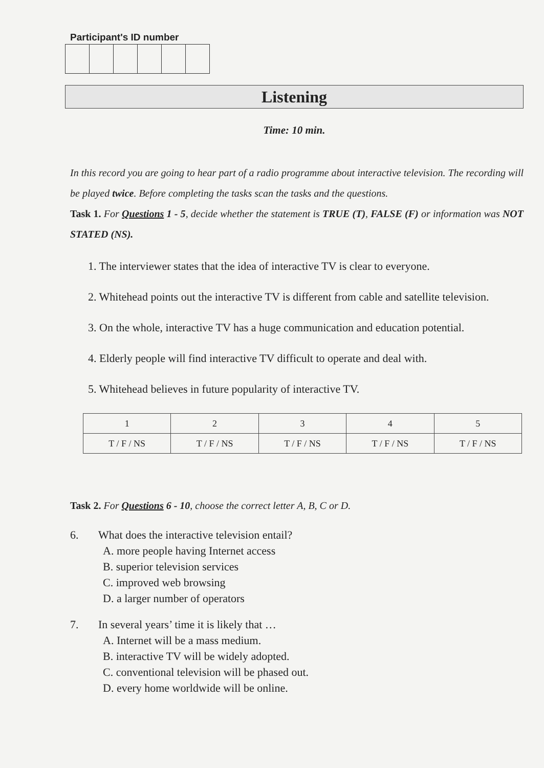Participant's ID number
Listening
Time: 10 min.
In this record you are going to hear part of a radio programme about interactive television. The recording will be played twice. Before completing the tasks scan the tasks and the questions.
Task 1. For Questions 1 - 5, decide whether the statement is TRUE (T), FALSE (F) or information was NOT STATED (NS).
1. The interviewer states that the idea of interactive TV is clear to everyone.
2. Whitehead points out the interactive TV is different from cable and satellite television.
3. On the whole, interactive TV has a huge communication and education potential.
4. Elderly people will find interactive TV difficult to operate and deal with.
5. Whitehead believes in future popularity of interactive TV.
| 1 | 2 | 3 | 4 | 5 |
| T / F / NS | T / F / NS | T / F / NS | T / F / NS | T / F / NS |
Task 2. For Questions 6 - 10, choose the correct letter A, B, C or D.
6. What does the interactive television entail?
A. more people having Internet access
B. superior television services
C. improved web browsing
D. a larger number of operators
7. In several years’ time it is likely that …
A. Internet will be a mass medium.
B. interactive TV will be widely adopted.
C. conventional television will be phased out.
D. every home worldwide will be online.